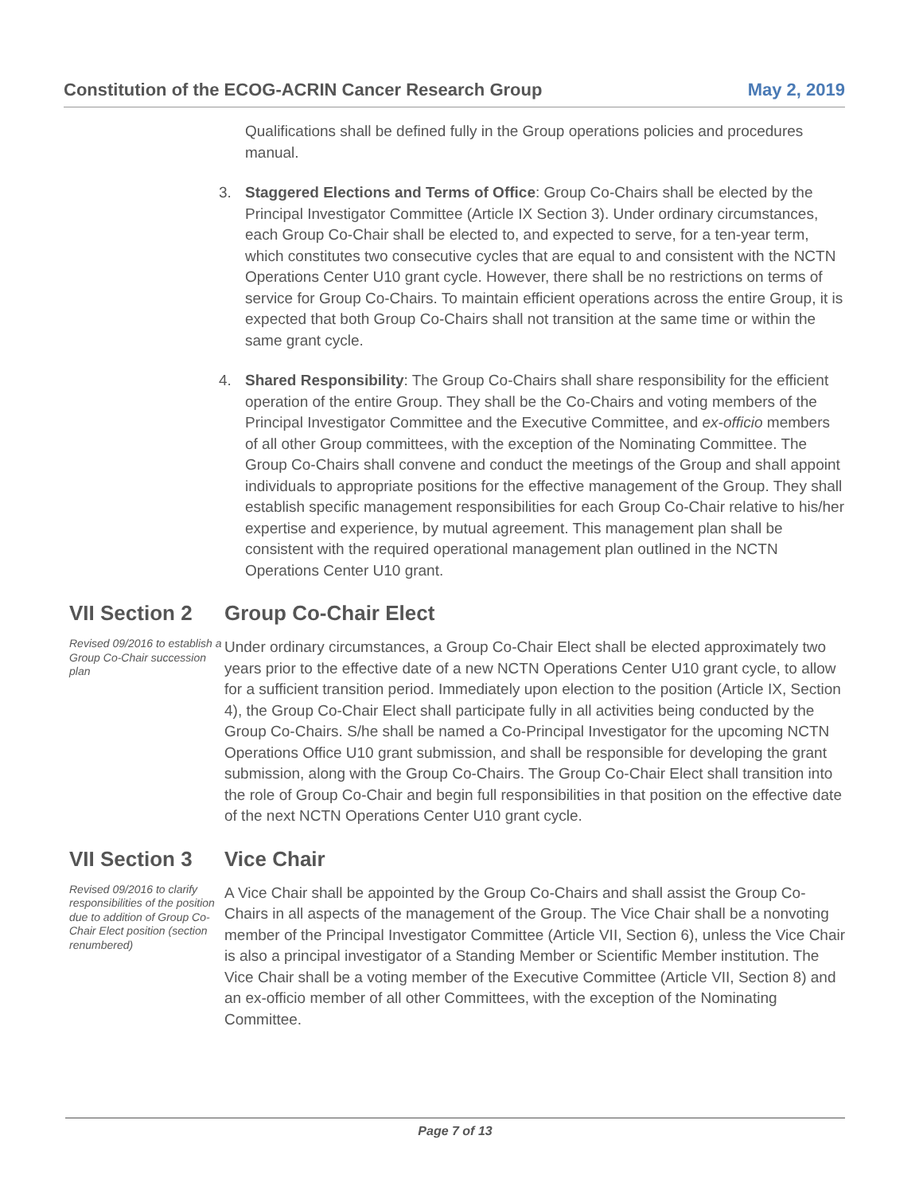Constitution of the ECOG-ACRIN Cancer Research Group May 2, 2019
Qualifications shall be defined fully in the Group operations policies and procedures manual.
3. Staggered Elections and Terms of Office: Group Co-Chairs shall be elected by the Principal Investigator Committee (Article IX Section 3). Under ordinary circumstances, each Group Co-Chair shall be elected to, and expected to serve, for a ten-year term, which constitutes two consecutive cycles that are equal to and consistent with the NCTN Operations Center U10 grant cycle. However, there shall be no restrictions on terms of service for Group Co-Chairs. To maintain efficient operations across the entire Group, it is expected that both Group Co-Chairs shall not transition at the same time or within the same grant cycle.
4. Shared Responsibility: The Group Co-Chairs shall share responsibility for the efficient operation of the entire Group. They shall be the Co-Chairs and voting members of the Principal Investigator Committee and the Executive Committee, and ex-officio members of all other Group committees, with the exception of the Nominating Committee. The Group Co-Chairs shall convene and conduct the meetings of the Group and shall appoint individuals to appropriate positions for the effective management of the Group. They shall establish specific management responsibilities for each Group Co-Chair relative to his/her expertise and experience, by mutual agreement. This management plan shall be consistent with the required operational management plan outlined in the NCTN Operations Center U10 grant.
VII Section 2
Revised 09/2016 to establish a Group Co-Chair succession plan
Group Co-Chair Elect
Under ordinary circumstances, a Group Co-Chair Elect shall be elected approximately two years prior to the effective date of a new NCTN Operations Center U10 grant cycle, to allow for a sufficient transition period. Immediately upon election to the position (Article IX, Section 4), the Group Co-Chair Elect shall participate fully in all activities being conducted by the Group Co-Chairs. S/he shall be named a Co-Principal Investigator for the upcoming NCTN Operations Office U10 grant submission, and shall be responsible for developing the grant submission, along with the Group Co-Chairs. The Group Co-Chair Elect shall transition into the role of Group Co-Chair and begin full responsibilities in that position on the effective date of the next NCTN Operations Center U10 grant cycle.
VII Section 3
Revised 09/2016 to clarify responsibilities of the position due to addition of Group Co-Chair Elect position (section renumbered)
Vice Chair
A Vice Chair shall be appointed by the Group Co-Chairs and shall assist the Group Co-Chairs in all aspects of the management of the Group. The Vice Chair shall be a nonvoting member of the Principal Investigator Committee (Article VII, Section 6), unless the Vice Chair is also a principal investigator of a Standing Member or Scientific Member institution. The Vice Chair shall be a voting member of the Executive Committee (Article VII, Section 8) and an ex-officio member of all other Committees, with the exception of the Nominating Committee.
Page 7 of 13